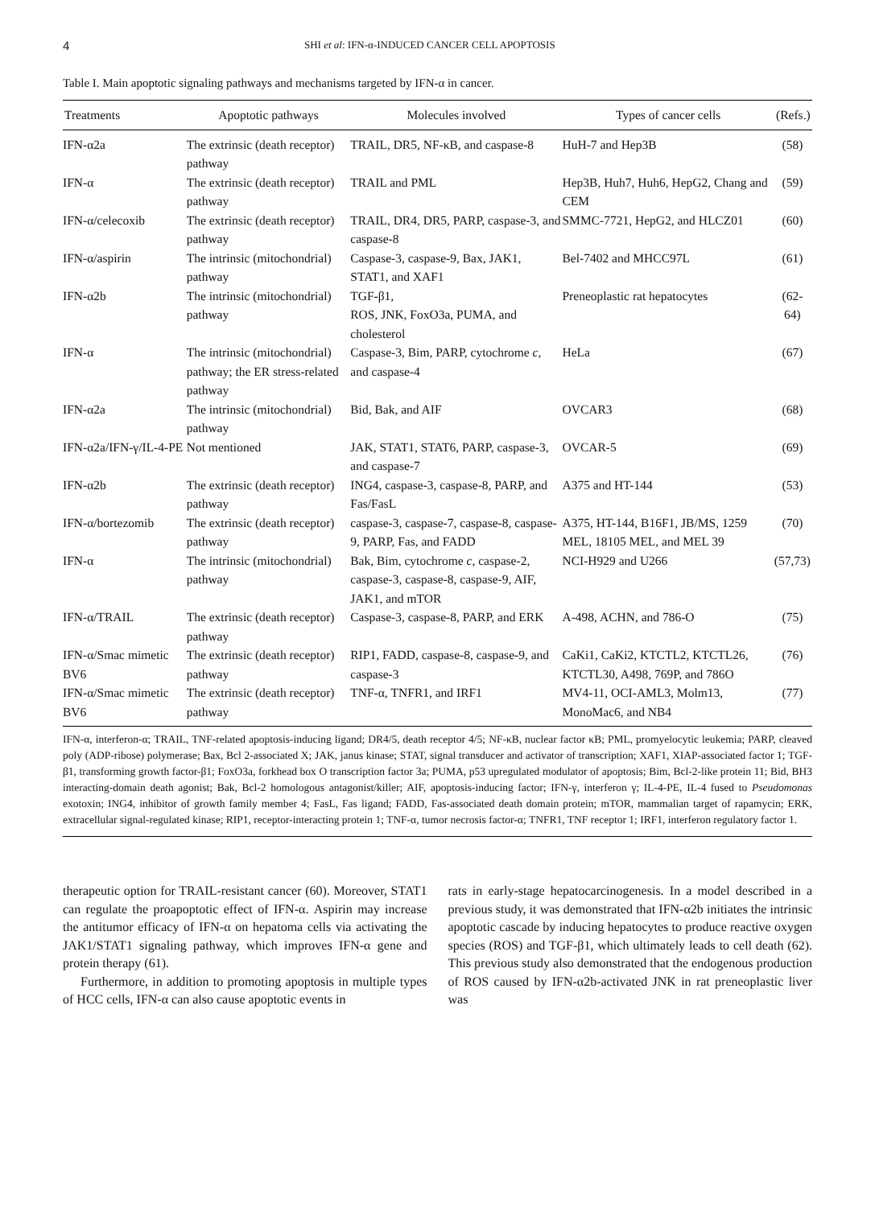4 SHI et al: IFN-α-INDUCED CANCER CELL APOPTOSIS
Table I. Main apoptotic signaling pathways and mechanisms targeted by IFN-α in cancer.
| Treatments | Apoptotic pathways | Molecules involved | Types of cancer cells | (Refs.) |
| --- | --- | --- | --- | --- |
| IFN-α2a | The extrinsic (death receptor) pathway | TRAIL, DR5, NF-κB, and caspase-8 | HuH-7 and Hep3B | (58) |
| IFN-α | The extrinsic (death receptor) pathway | TRAIL and PML | Hep3B, Huh7, Huh6, HepG2, Chang and CEM | (59) |
| IFN-α/celecoxib | The extrinsic (death receptor) pathway | TRAIL, DR4, DR5, PARP, caspase-3, and caspase-8 | SMMC-7721, HepG2, and HLCZ01 | (60) |
| IFN-α/aspirin | The intrinsic (mitochondrial) pathway | Caspase-3, caspase-9, Bax, JAK1, STAT1, and XAF1 | Bel-7402 and MHCC97L | (61) |
| IFN-α2b | The intrinsic (mitochondrial) pathway | TGF-β1, ROS, JNK, FoxO3a, PUMA, and cholesterol | Preneoplastic rat hepatocytes | (62-64) |
| IFN-α | The intrinsic (mitochondrial) pathway; the ER stress-related pathway | Caspase-3, Bim, PARP, cytochrome c , and caspase-4 | HeLa | (67) |
| IFN-α2a | The intrinsic (mitochondrial) pathway | Bid, Bak, and AIF | OVCAR3 | (68) |
| IFN-α2a/IFN-γ/IL-4-PE | Not mentioned | JAK, STAT1, STAT6, PARP, caspase-3, and caspase-7 | OVCAR-5 | (69) |
| IFN-α2b | The extrinsic (death receptor) pathway | ING4, caspase-3, caspase-8, PARP, and Fas/FasL | A375 and HT-144 | (53) |
| IFN-α/bortezomib | The extrinsic (death receptor) pathway | caspase-3, caspase-7, caspase-8, caspase-9, PARP, Fas, and FADD | A375, HT-144, B16F1, JB/MS, 1259 MEL, 18105 MEL, and MEL 39 | (70) |
| IFN-α | The intrinsic (mitochondrial) pathway | Bak, Bim, cytochrome c , caspase-2, caspase-3, caspase-8, caspase-9, AIF, JAK1, and mTOR | NCI-H929 and U266 | (57,73) |
| IFN-α/TRAIL | The extrinsic (death receptor) pathway | Caspase-3, caspase-8, PARP, and ERK | A-498, ACHN, and 786-O | (75) |
| IFN-α/Smac mimetic BV6 | The extrinsic (death receptor) pathway | RIP1, FADD, caspase-8, caspase-9, and caspase-3 | CaKi1, CaKi2, KTCTL2, KTCTL26, KTCTL30, A498, 769P, and 786O | (76) |
| IFN-α/Smac mimetic BV6 | The extrinsic (death receptor) pathway | TNF-α, TNFR1, and IRF1 | MV4-11, OCI-AML3, Molm13, MonoMac6, and NB4 | (77) |
IFN-α, interferon-α; TRAIL, TNF-related apoptosis-inducing ligand; DR4/5, death receptor 4/5; NF-κB, nuclear factor κB; PML, promyelocytic leukemia; PARP, cleaved poly (ADP-ribose) polymerase; Bax, Bcl 2-associated X; JAK, janus kinase; STAT, signal transducer and activator of transcription; XAF1, XIAP-associated factor 1; TGF-β1, transforming growth factor-β1; FoxO3a, forkhead box O transcription factor 3a; PUMA, p53 upregulated modulator of apoptosis; Bim, Bcl-2-like protein 11; Bid, BH3 interacting-domain death agonist; Bak, Bcl-2 homologous antagonist/killer; AIF, apoptosis-inducing factor; IFN-γ, interferon γ; IL-4-PE, IL-4 fused to Pseudomonas exotoxin; ING4, inhibitor of growth family member 4; FasL, Fas ligand; FADD, Fas-associated death domain protein; mTOR, mammalian target of rapamycin; ERK, extracellular signal-regulated kinase; RIP1, receptor-interacting protein 1; TNF-α, tumor necrosis factor-α; TNFR1, TNF receptor 1; IRF1, interferon regulatory factor 1.
therapeutic option for TRAIL-resistant cancer (60). Moreover, STAT1 can regulate the proapoptotic effect of IFN-α. Aspirin may increase the antitumor efficacy of IFN-α on hepatoma cells via activating the JAK1/STAT1 signaling pathway, which improves IFN-α gene and protein therapy (61).
Furthermore, in addition to promoting apoptosis in multiple types of HCC cells, IFN-α can also cause apoptotic events in
rats in early-stage hepatocarcinogenesis. In a model described in a previous study, it was demonstrated that IFN-α2b initiates the intrinsic apoptotic cascade by inducing hepatocytes to produce reactive oxygen species (ROS) and TGF-β1, which ultimately leads to cell death (62). This previous study also demonstrated that the endogenous production of ROS caused by IFN-α2b-activated JNK in rat preneoplastic liver was